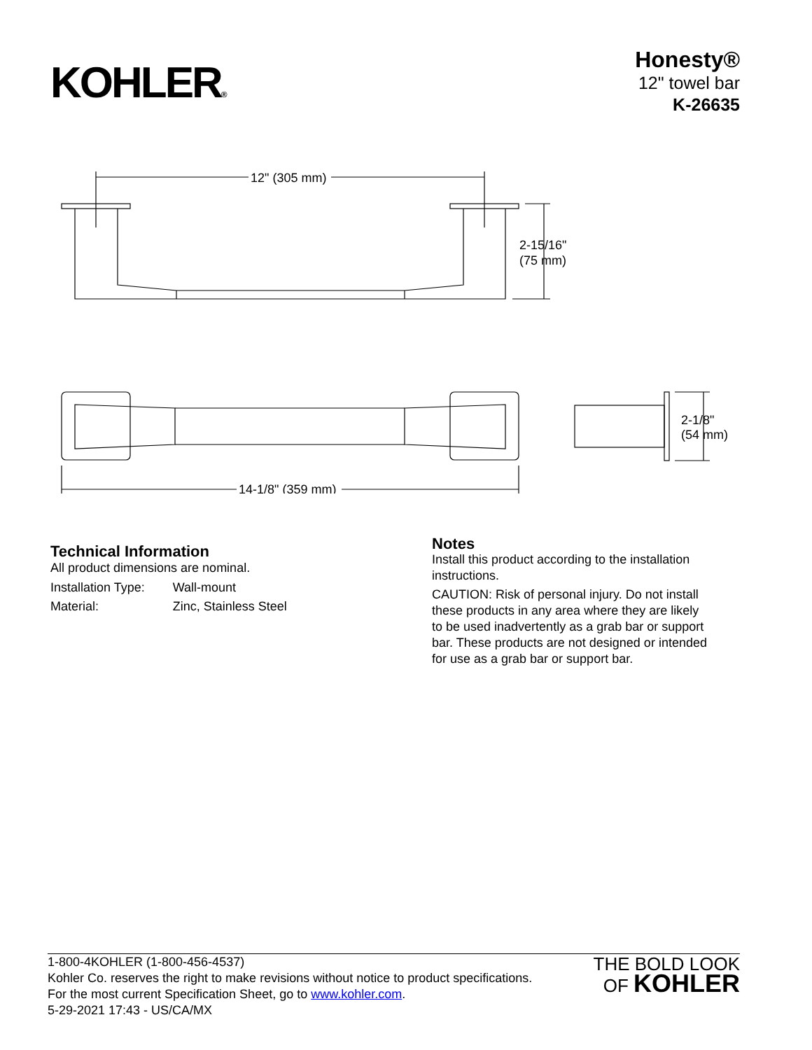KOHLER®
Honesty®
12" towel bar
K-26635
12" (305 mm)
2-15/16"
(75 mm)
14-1/8" (359 mm)
2-1/8"
(54 mm)
Technical Information
All product dimensions are nominal.
| Installation Type: | Wall-mount |
| Material: | Zinc, Stainless Steel |
Notes
Install this product according to the installation instructions.
CAUTION: Risk of personal injury. Do not install these products in any area where they are likely to be used inadvertently as a grab bar or support bar. These products are not designed or intended for use as a grab bar or support bar.
1-800-4KOHLER (1-800-456-4537)
Kohler Co. reserves the right to make revisions without notice to product specifications.
For the most current Specification Sheet, go to www.kohler.com.
5-29-2021 17:43 - US/CA/MX
THE BOLD LOOK
OF KOHLER